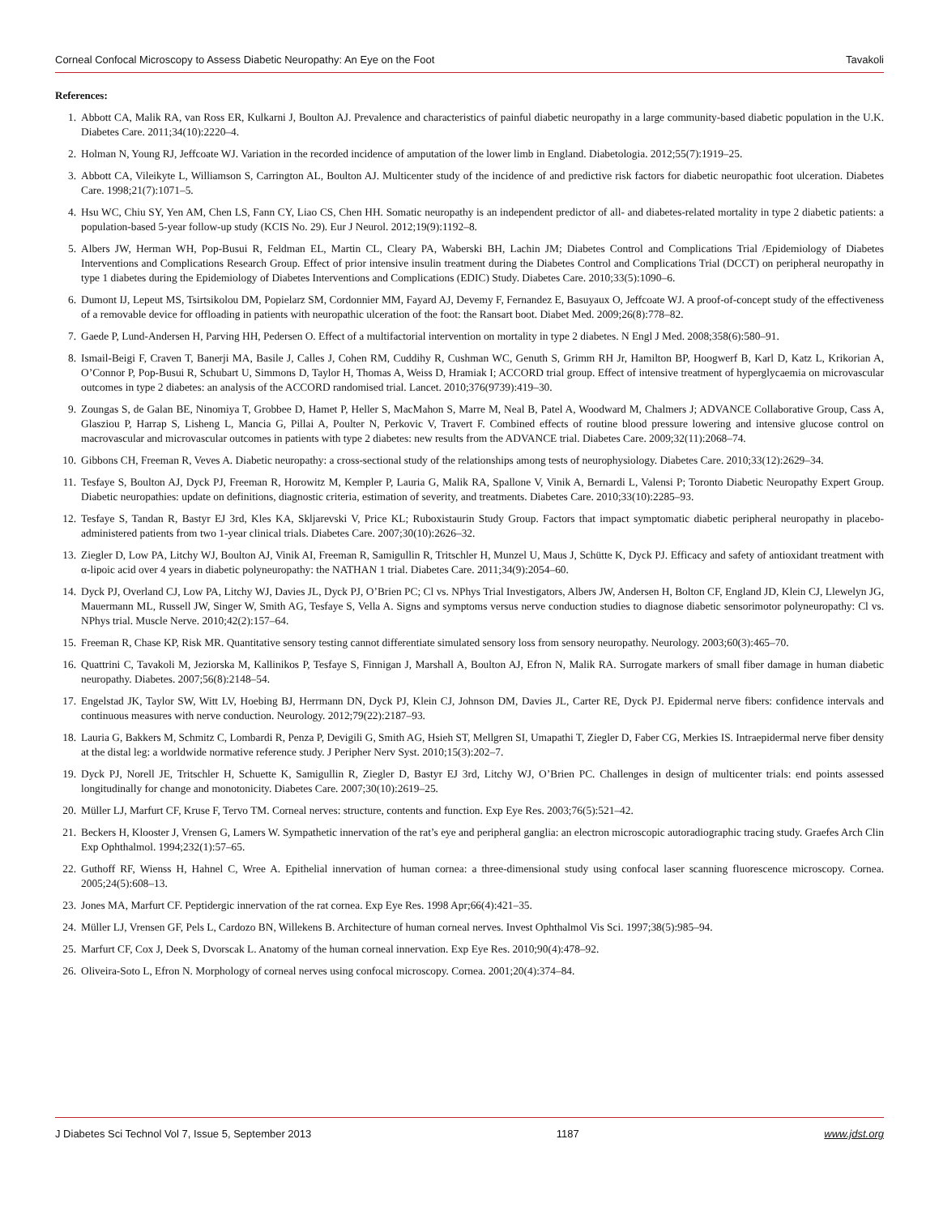Corneal Confocal Microscopy to Assess Diabetic Neuropathy: An Eye on the Foot Tavakoli
References:
1. Abbott CA, Malik RA, van Ross ER, Kulkarni J, Boulton AJ. Prevalence and characteristics of painful diabetic neuropathy in a large community-based diabetic population in the U.K. Diabetes Care. 2011;34(10):2220–4.
2. Holman N, Young RJ, Jeffcoate WJ. Variation in the recorded incidence of amputation of the lower limb in England. Diabetologia. 2012;55(7):1919–25.
3. Abbott CA, Vileikyte L, Williamson S, Carrington AL, Boulton AJ. Multicenter study of the incidence of and predictive risk factors for diabetic neuropathic foot ulceration. Diabetes Care. 1998;21(7):1071–5.
4. Hsu WC, Chiu SY, Yen AM, Chen LS, Fann CY, Liao CS, Chen HH. Somatic neuropathy is an independent predictor of all- and diabetes-related mortality in type 2 diabetic patients: a population-based 5-year follow-up study (KCIS No. 29). Eur J Neurol. 2012;19(9):1192–8.
5. Albers JW, Herman WH, Pop-Busui R, Feldman EL, Martin CL, Cleary PA, Waberski BH, Lachin JM; Diabetes Control and Complications Trial /Epidemiology of Diabetes Interventions and Complications Research Group. Effect of prior intensive insulin treatment during the Diabetes Control and Complications Trial (DCCT) on peripheral neuropathy in type 1 diabetes during the Epidemiology of Diabetes Interventions and Complications (EDIC) Study. Diabetes Care. 2010;33(5):1090–6.
6. Dumont IJ, Lepeut MS, Tsirtsikolou DM, Popielarz SM, Cordonnier MM, Fayard AJ, Devemy F, Fernandez E, Basuyaux O, Jeffcoate WJ. A proof-of-concept study of the effectiveness of a removable device for offloading in patients with neuropathic ulceration of the foot: the Ransart boot. Diabet Med. 2009;26(8):778–82.
7. Gaede P, Lund-Andersen H, Parving HH, Pedersen O. Effect of a multifactorial intervention on mortality in type 2 diabetes. N Engl J Med. 2008;358(6):580–91.
8. Ismail-Beigi F, Craven T, Banerji MA, Basile J, Calles J, Cohen RM, Cuddihy R, Cushman WC, Genuth S, Grimm RH Jr, Hamilton BP, Hoogwerf B, Karl D, Katz L, Krikorian A, O’Connor P, Pop-Busui R, Schubart U, Simmons D, Taylor H, Thomas A, Weiss D, Hramiak I; ACCORD trial group. Effect of intensive treatment of hyperglycaemia on microvascular outcomes in type 2 diabetes: an analysis of the ACCORD randomised trial. Lancet. 2010;376(9739):419–30.
9. Zoungas S, de Galan BE, Ninomiya T, Grobbee D, Hamet P, Heller S, MacMahon S, Marre M, Neal B, Patel A, Woodward M, Chalmers J; ADVANCE Collaborative Group, Cass A, Glasziou P, Harrap S, Lisheng L, Mancia G, Pillai A, Poulter N, Perkovic V, Travert F. Combined effects of routine blood pressure lowering and intensive glucose control on macrovascular and microvascular outcomes in patients with type 2 diabetes: new results from the ADVANCE trial. Diabetes Care. 2009;32(11):2068–74.
10. Gibbons CH, Freeman R, Veves A. Diabetic neuropathy: a cross-sectional study of the relationships among tests of neurophysiology. Diabetes Care. 2010;33(12):2629–34.
11. Tesfaye S, Boulton AJ, Dyck PJ, Freeman R, Horowitz M, Kempler P, Lauria G, Malik RA, Spallone V, Vinik A, Bernardi L, Valensi P; Toronto Diabetic Neuropathy Expert Group. Diabetic neuropathies: update on definitions, diagnostic criteria, estimation of severity, and treatments. Diabetes Care. 2010;33(10):2285–93.
12. Tesfaye S, Tandan R, Bastyr EJ 3rd, Kles KA, Skljarevski V, Price KL; Ruboxistaurin Study Group. Factors that impact symptomatic diabetic peripheral neuropathy in placebo-administered patients from two 1-year clinical trials. Diabetes Care. 2007;30(10):2626–32.
13. Ziegler D, Low PA, Litchy WJ, Boulton AJ, Vinik AI, Freeman R, Samigullin R, Tritschler H, Munzel U, Maus J, Schütte K, Dyck PJ. Efficacy and safety of antioxidant treatment with α-lipoic acid over 4 years in diabetic polyneuropathy: the NATHAN 1 trial. Diabetes Care. 2011;34(9):2054–60.
14. Dyck PJ, Overland CJ, Low PA, Litchy WJ, Davies JL, Dyck PJ, O’Brien PC; Cl vs. NPhys Trial Investigators, Albers JW, Andersen H, Bolton CF, England JD, Klein CJ, Llewelyn JG, Mauermann ML, Russell JW, Singer W, Smith AG, Tesfaye S, Vella A. Signs and symptoms versus nerve conduction studies to diagnose diabetic sensorimotor polyneuropathy: Cl vs. NPhys trial. Muscle Nerve. 2010;42(2):157–64.
15. Freeman R, Chase KP, Risk MR. Quantitative sensory testing cannot differentiate simulated sensory loss from sensory neuropathy. Neurology. 2003;60(3):465–70.
16. Quattrini C, Tavakoli M, Jeziorska M, Kallinikos P, Tesfaye S, Finnigan J, Marshall A, Boulton AJ, Efron N, Malik RA. Surrogate markers of small fiber damage in human diabetic neuropathy. Diabetes. 2007;56(8):2148–54.
17. Engelstad JK, Taylor SW, Witt LV, Hoebing BJ, Herrmann DN, Dyck PJ, Klein CJ, Johnson DM, Davies JL, Carter RE, Dyck PJ. Epidermal nerve fibers: confidence intervals and continuous measures with nerve conduction. Neurology. 2012;79(22):2187–93.
18. Lauria G, Bakkers M, Schmitz C, Lombardi R, Penza P, Devigili G, Smith AG, Hsieh ST, Mellgren SI, Umapathi T, Ziegler D, Faber CG, Merkies IS. Intraepidermal nerve fiber density at the distal leg: a worldwide normative reference study. J Peripher Nerv Syst. 2010;15(3):202–7.
19. Dyck PJ, Norell JE, Tritschler H, Schuette K, Samigullin R, Ziegler D, Bastyr EJ 3rd, Litchy WJ, O’Brien PC. Challenges in design of multicenter trials: end points assessed longitudinally for change and monotonicity. Diabetes Care. 2007;30(10):2619–25.
20. Müller LJ, Marfurt CF, Kruse F, Tervo TM. Corneal nerves: structure, contents and function. Exp Eye Res. 2003;76(5):521–42.
21. Beckers H, Klooster J, Vrensen G, Lamers W. Sympathetic innervation of the rat’s eye and peripheral ganglia: an electron microscopic autoradiographic tracing study. Graefes Arch Clin Exp Ophthalmol. 1994;232(1):57–65.
22. Guthoff RF, Wienss H, Hahnel C, Wree A. Epithelial innervation of human cornea: a three-dimensional study using confocal laser scanning fluorescence microscopy. Cornea. 2005;24(5):608–13.
23. Jones MA, Marfurt CF. Peptidergic innervation of the rat cornea. Exp Eye Res. 1998 Apr;66(4):421–35.
24. Müller LJ, Vrensen GF, Pels L, Cardozo BN, Willekens B. Architecture of human corneal nerves. Invest Ophthalmol Vis Sci. 1997;38(5):985–94.
25. Marfurt CF, Cox J, Deek S, Dvorscak L. Anatomy of the human corneal innervation. Exp Eye Res. 2010;90(4):478–92.
26. Oliveira-Soto L, Efron N. Morphology of corneal nerves using confocal microscopy. Cornea. 2001;20(4):374–84.
J Diabetes Sci Technol Vol 7, Issue 5, September 2013 1187 www.jdst.org